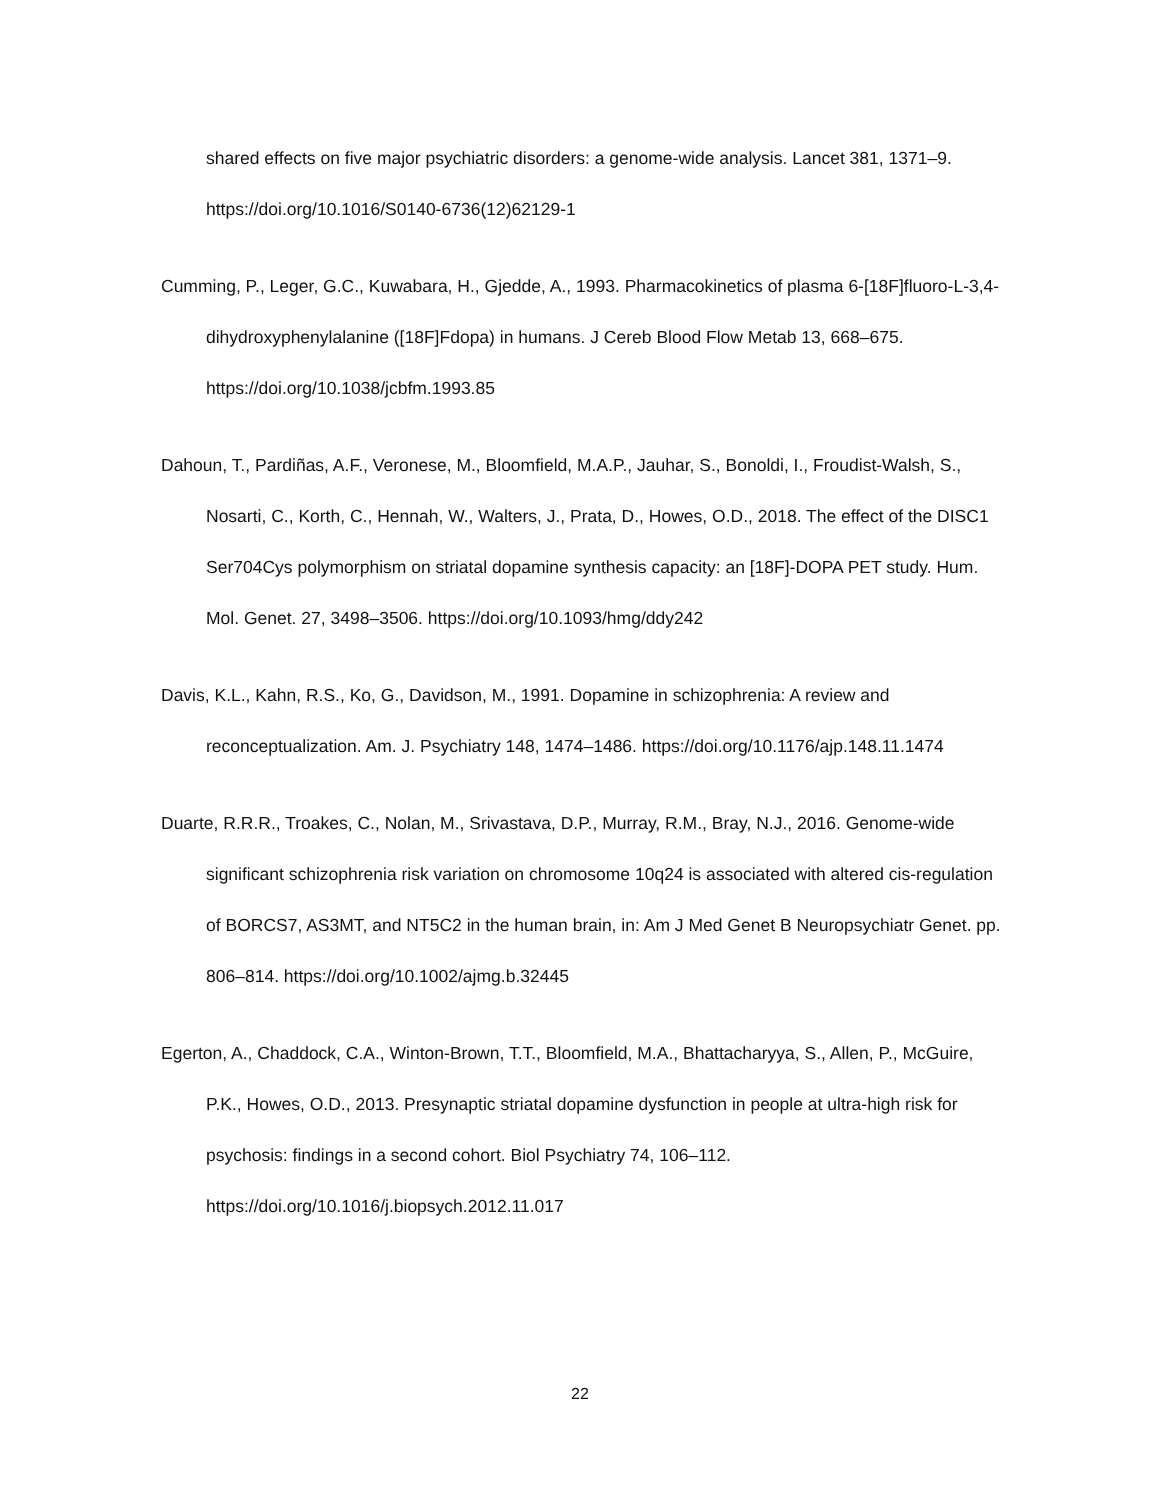shared effects on five major psychiatric disorders: a genome-wide analysis. Lancet 381, 1371–9. https://doi.org/10.1016/S0140-6736(12)62129-1
Cumming, P., Leger, G.C., Kuwabara, H., Gjedde, A., 1993. Pharmacokinetics of plasma 6-[18F]fluoro-L-3,4-dihydroxyphenylalanine ([18F]Fdopa) in humans. J Cereb Blood Flow Metab 13, 668–675. https://doi.org/10.1038/jcbfm.1993.85
Dahoun, T., Pardiñas, A.F., Veronese, M., Bloomfield, M.A.P., Jauhar, S., Bonoldi, I., Froudist-Walsh, S., Nosarti, C., Korth, C., Hennah, W., Walters, J., Prata, D., Howes, O.D., 2018. The effect of the DISC1 Ser704Cys polymorphism on striatal dopamine synthesis capacity: an [18F]-DOPA PET study. Hum. Mol. Genet. 27, 3498–3506. https://doi.org/10.1093/hmg/ddy242
Davis, K.L., Kahn, R.S., Ko, G., Davidson, M., 1991. Dopamine in schizophrenia: A review and reconceptualization. Am. J. Psychiatry 148, 1474–1486. https://doi.org/10.1176/ajp.148.11.1474
Duarte, R.R.R., Troakes, C., Nolan, M., Srivastava, D.P., Murray, R.M., Bray, N.J., 2016. Genome-wide significant schizophrenia risk variation on chromosome 10q24 is associated with altered cis-regulation of BORCS7, AS3MT, and NT5C2 in the human brain, in: Am J Med Genet B Neuropsychiatr Genet. pp. 806–814. https://doi.org/10.1002/ajmg.b.32445
Egerton, A., Chaddock, C.A., Winton-Brown, T.T., Bloomfield, M.A., Bhattacharyya, S., Allen, P., McGuire, P.K., Howes, O.D., 2013. Presynaptic striatal dopamine dysfunction in people at ultra-high risk for psychosis: findings in a second cohort. Biol Psychiatry 74, 106–112. https://doi.org/10.1016/j.biopsych.2012.11.017
22